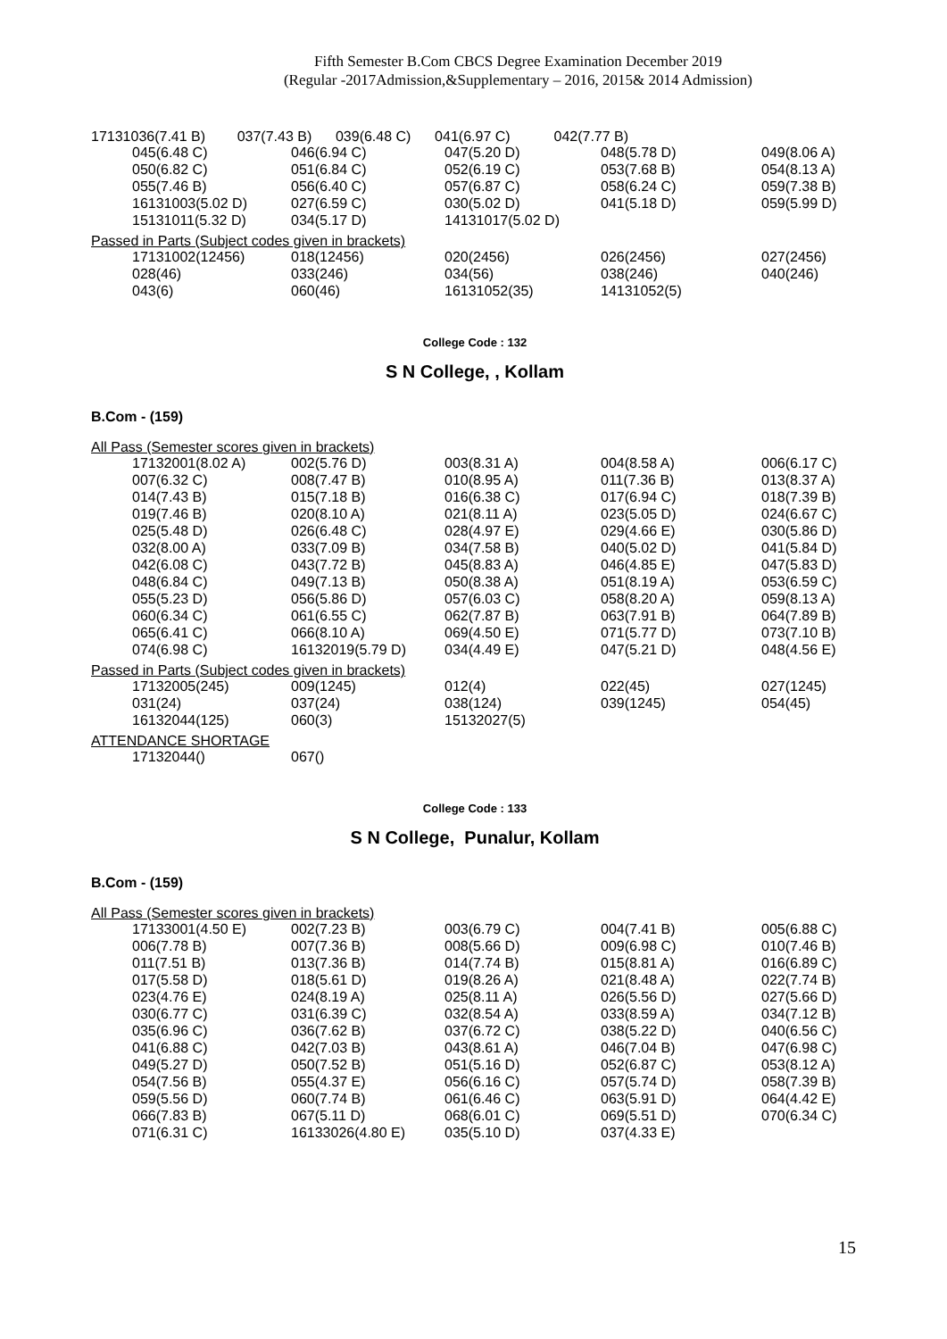Fifth Semester B.Com CBCS Degree Examination December 2019
(Regular -2017Admission,&Supplementary – 2016, 2015& 2014 Admission)
17131036(7.41 B) 037(7.43 B) 039(6.48 C) 041(6.97 C) 042(7.77 B)
| 045(6.48 C) | 046(6.94 C) | 047(5.20 D) | 048(5.78 D) | 049(8.06 A) |
| 050(6.82 C) | 051(6.84 C) | 052(6.19 C) | 053(7.68 B) | 054(8.13 A) |
| 055(7.46 B) | 056(6.40 C) | 057(6.87 C) | 058(6.24 C) | 059(7.38 B) |
| 16131003(5.02 D) | 027(6.59 C) | 030(5.02 D) | 041(5.18 D) | 059(5.99 D) |
| 15131011(5.32 D) | 034(5.17 D) | 14131017(5.02 D) | | |
Passed in Parts (Subject codes given in brackets)
| 17131002(12456) | 018(12456) | 020(2456) | 026(2456) | 027(2456) |
| 028(46) | 033(246) | 034(56) | 038(246) | 040(246) |
| 043(6) | 060(46) | 16131052(35) | 14131052(5) | |
College Code : 132
S N College, , Kollam
B.Com - (159)
All Pass (Semester scores given in brackets)
| 17132001(8.02 A) | 002(5.76 D) | 003(8.31 A) | 004(8.58 A) | 006(6.17 C) |
| 007(6.32 C) | 008(7.47 B) | 010(8.95 A) | 011(7.36 B) | 013(8.37 A) |
| 014(7.43 B) | 015(7.18 B) | 016(6.38 C) | 017(6.94 C) | 018(7.39 B) |
| 019(7.46 B) | 020(8.10 A) | 021(8.11 A) | 023(5.05 D) | 024(6.67 C) |
| 025(5.48 D) | 026(6.48 C) | 028(4.97 E) | 029(4.66 E) | 030(5.86 D) |
| 032(8.00 A) | 033(7.09 B) | 034(7.58 B) | 040(5.02 D) | 041(5.84 D) |
| 042(6.08 C) | 043(7.72 B) | 045(8.83 A) | 046(4.85 E) | 047(5.83 D) |
| 048(6.84 C) | 049(7.13 B) | 050(8.38 A) | 051(8.19 A) | 053(6.59 C) |
| 055(5.23 D) | 056(5.86 D) | 057(6.03 C) | 058(8.20 A) | 059(8.13 A) |
| 060(6.34 C) | 061(6.55 C) | 062(7.87 B) | 063(7.91 B) | 064(7.89 B) |
| 065(6.41 C) | 066(8.10 A) | 069(4.50 E) | 071(5.77 D) | 073(7.10 B) |
| 074(6.98 C) | 16132019(5.79 D) | 034(4.49 E) | 047(5.21 D) | 048(4.56 E) |
Passed in Parts (Subject codes given in brackets)
| 17132005(245) | 009(1245) | 012(4) | 022(45) | 027(1245) |
| 031(24) | 037(24) | 038(124) | 039(1245) | 054(45) |
| 16132044(125) | 060(3) | 15132027(5) | | |
ATTENDANCE SHORTAGE
| 17132044() | 067() | | | |
College Code : 133
S N College, Punalur, Kollam
B.Com - (159)
All Pass (Semester scores given in brackets)
| 17133001(4.50 E) | 002(7.23 B) | 003(6.79 C) | 004(7.41 B) | 005(6.88 C) |
| 006(7.78 B) | 007(7.36 B) | 008(5.66 D) | 009(6.98 C) | 010(7.46 B) |
| 011(7.51 B) | 013(7.36 B) | 014(7.74 B) | 015(8.81 A) | 016(6.89 C) |
| 017(5.58 D) | 018(5.61 D) | 019(8.26 A) | 021(8.48 A) | 022(7.74 B) |
| 023(4.76 E) | 024(8.19 A) | 025(8.11 A) | 026(5.56 D) | 027(5.66 D) |
| 030(6.77 C) | 031(6.39 C) | 032(8.54 A) | 033(8.59 A) | 034(7.12 B) |
| 035(6.96 C) | 036(7.62 B) | 037(6.72 C) | 038(5.22 D) | 040(6.56 C) |
| 041(6.88 C) | 042(7.03 B) | 043(8.61 A) | 046(7.04 B) | 047(6.98 C) |
| 049(5.27 D) | 050(7.52 B) | 051(5.16 D) | 052(6.87 C) | 053(8.12 A) |
| 054(7.56 B) | 055(4.37 E) | 056(6.16 C) | 057(5.74 D) | 058(7.39 B) |
| 059(5.56 D) | 060(7.74 B) | 061(6.46 C) | 063(5.91 D) | 064(4.42 E) |
| 066(7.83 B) | 067(5.11 D) | 068(6.01 C) | 069(5.51 D) | 070(6.34 C) |
| 071(6.31 C) | 16133026(4.80 E) | 035(5.10 D) | 037(4.33 E) | |
15